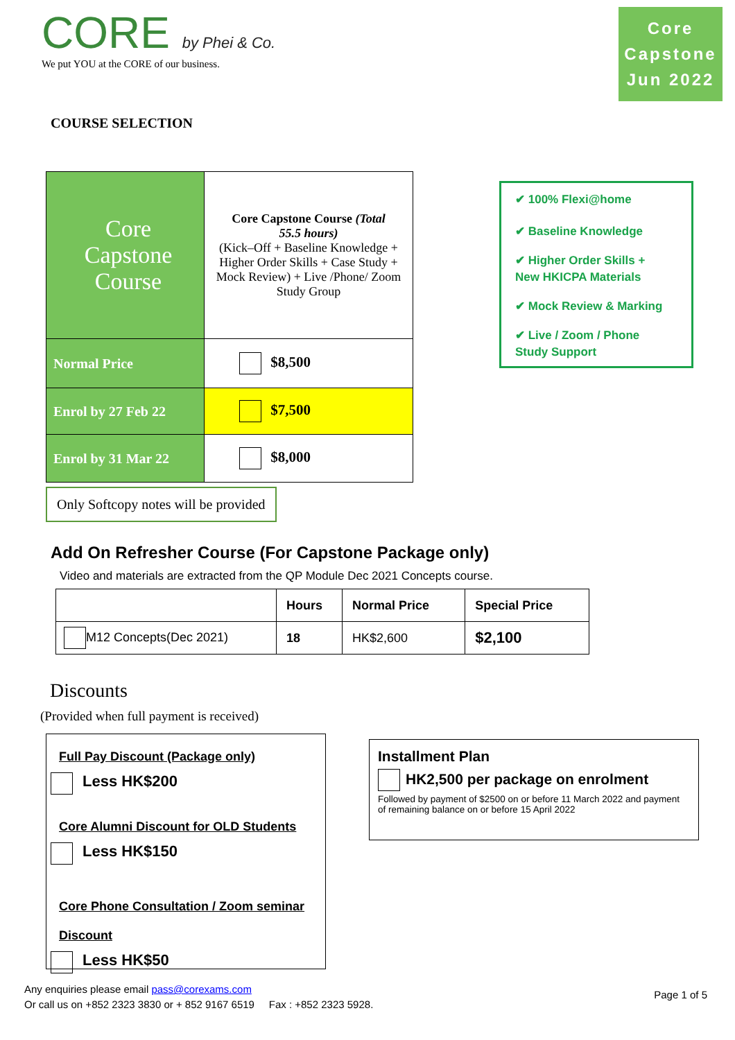CORE by Phei & Co.
We put YOU at the CORE of our business.
Core
Capstone
Jun 2022
COURSE SELECTION
| Core Capstone Course | Core Capstone Course (Total 55.5 hours) (Kick–Off + Baseline Knowledge + Higher Order Skills + Case Study + Mock Review) + Live /Phone/ Zoom Study Group |
| Normal Price | $8,500 |
| Enrol by 27 Feb 22 | $7,500 |
| Enrol by 31 Mar 22 | $8,000 |
Only Softcopy notes will be provided
✔ 100% Flexi@home
✔ Baseline Knowledge
✔ Higher Order Skills +
New HKICPA Materials
✔ Mock Review & Marking
✔ Live / Zoom / Phone
Study Support
Add On Refresher Course (For Capstone Package only)
Video and materials are extracted from the QP Module Dec 2021 Concepts course.
| | Hours | Normal Price | Special Price |
| --- | --- | --- | --- |
| M12 Concepts(Dec 2021) | 18 | HK$2,600 | $2,100 |
Discounts
(Provided when full payment is received)
Full Pay Discount (Package only)
Less HK$200
Core Alumni Discount for OLD Students
Less HK$150
Core Phone Consultation / Zoom seminar
Discount
Less HK$50
Installment Plan
HK2,500 per package on enrolment
Followed by payment of $2500 on or before 11 March 2022 and payment of remaining balance on or before 15 April 2022
Any enquiries please email pass@corexams.com
Or call us on +852 2323 3830 or + 852 9167 6519 Fax : +852 2323 5928.
Page 1 of 5